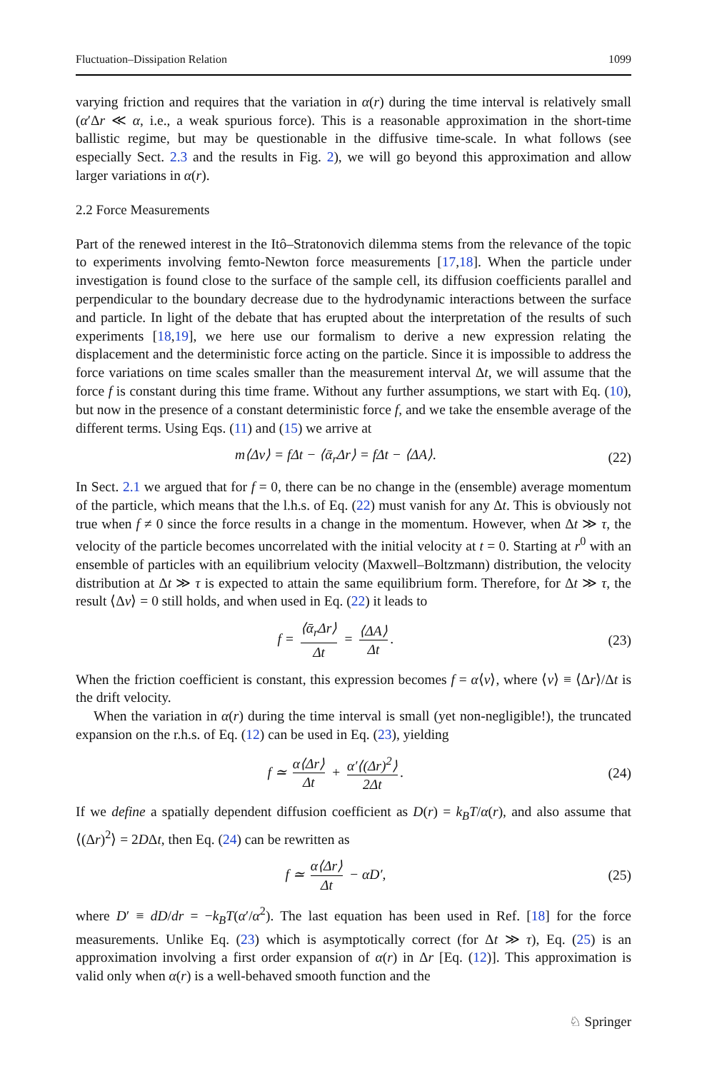Fluctuation–Dissipation Relation 1099
varying friction and requires that the variation in α(r) during the time interval is relatively small (α′Δr ≪ α, i.e., a weak spurious force). This is a reasonable approximation in the short-time ballistic regime, but may be questionable in the diffusive time-scale. In what follows (see especially Sect. 2.3 and the results in Fig. 2), we will go beyond this approximation and allow larger variations in α(r).
2.2 Force Measurements
Part of the renewed interest in the Itô–Stratonovich dilemma stems from the relevance of the topic to experiments involving femto-Newton force measurements [17,18]. When the particle under investigation is found close to the surface of the sample cell, its diffusion coefficients parallel and perpendicular to the boundary decrease due to the hydrodynamic interactions between the surface and particle. In light of the debate that has erupted about the interpretation of the results of such experiments [18,19], we here use our formalism to derive a new expression relating the displacement and the deterministic force acting on the particle. Since it is impossible to address the force variations on time scales smaller than the measurement interval Δt, we will assume that the force f is constant during this time frame. Without any further assumptions, we start with Eq. (10), but now in the presence of a constant deterministic force f, and we take the ensemble average of the different terms. Using Eqs. (11) and (15) we arrive at
m⟨Δv⟩ = fΔt − ⟨ᾱ<sub>r</sub>Δr⟩ = fΔt − ⟨ΔA⟩. (22)
In Sect. 2.1 we argued that for f = 0, there can be no change in the (ensemble) average momentum of the particle, which means that the l.h.s. of Eq. (22) must vanish for any Δt. This is obviously not true when f ≠ 0 since the force results in a change in the momentum. However, when Δt ≫ τ, the velocity of the particle becomes uncorrelated with the initial velocity at t = 0. Starting at r<sup>0</sup> with an ensemble of particles with an equilibrium velocity (Maxwell–Boltzmann) distribution, the velocity distribution at Δt ≫ τ is expected to attain the same equilibrium form. Therefore, for Δt ≫ τ, the result ⟨Δv⟩ = 0 still holds, and when used in Eq. (22) it leads to
f = ⟨ᾱ<sub>r</sub>Δr⟩ Δt = ⟨ΔA⟩ Δt. (23)
When the friction coefficient is constant, this expression becomes f = α⟨v⟩, where ⟨v⟩ ≡ ⟨Δr⟩/Δt is the drift velocity.
When the variation in α(r) during the time interval is small (yet non-negligible!), the truncated expansion on the r.h.s. of Eq. (12) can be used in Eq. (23), yielding
f ≃ α⟨Δr⟩ Δt + α′⟨(Δr)<sup>2</sup>⟩ 2Δt. (24)
If we define a spatially dependent diffusion coefficient as D(r) = k<sub>B</sub>T/α(r), and also assume that ⟨(Δr)<sup>2</sup>⟩ = 2DΔt, then Eq. (24) can be rewritten as
f ≃ α⟨Δr⟩ Δt − αD′, (25)
where D′ ≡ dD/dr = −k<sub>B</sub>T(α′/α<sup>2</sup>). The last equation has been used in Ref. [18] for the force measurements. Unlike Eq. (23) which is asymptotically correct (for Δt ≫ τ), Eq. (25) is an approximation involving a first order expansion of α(r) in Δr [Eq. (12)]. This approximation is valid only when α(r) is a well-behaved smooth function and the
♘ Springer